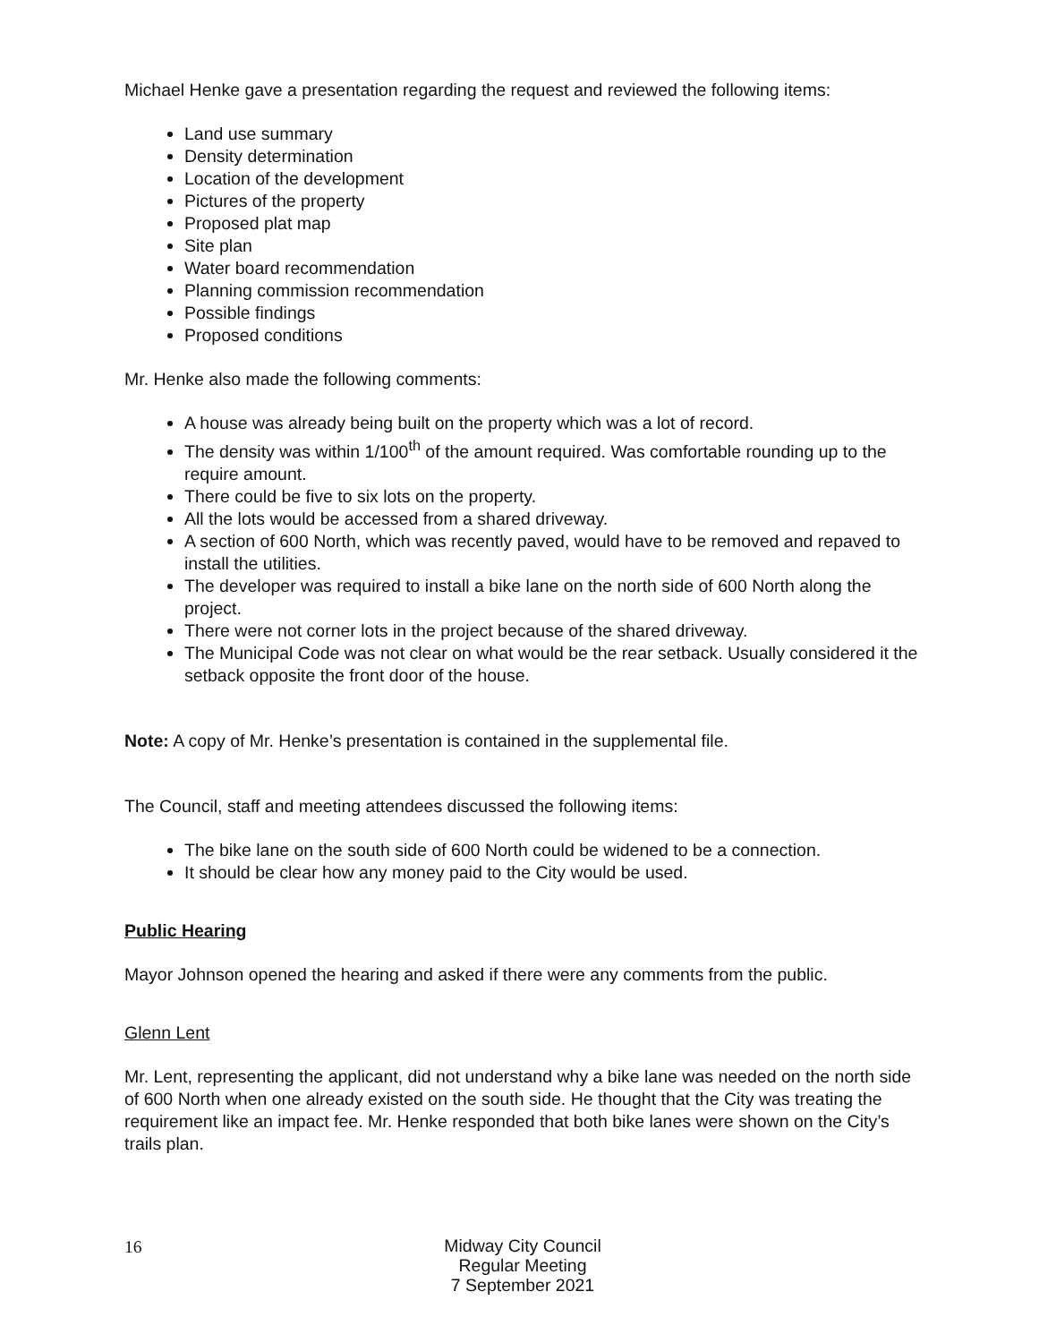Michael Henke gave a presentation regarding the request and reviewed the following items:
Land use summary
Density determination
Location of the development
Pictures of the property
Proposed plat map
Site plan
Water board recommendation
Planning commission recommendation
Possible findings
Proposed conditions
Mr. Henke also made the following comments:
A house was already being built on the property which was a lot of record.
The density was within 1/100<sup>th</sup> of the amount required. Was comfortable rounding up to the require amount.
There could be five to six lots on the property.
All the lots would be accessed from a shared driveway.
A section of 600 North, which was recently paved, would have to be removed and repaved to install the utilities.
The developer was required to install a bike lane on the north side of 600 North along the project.
There were not corner lots in the project because of the shared driveway.
The Municipal Code was not clear on what would be the rear setback. Usually considered it the setback opposite the front door of the house.
Note: A copy of Mr. Henke’s presentation is contained in the supplemental file.
The Council, staff and meeting attendees discussed the following items:
The bike lane on the south side of 600 North could be widened to be a connection.
It should be clear how any money paid to the City would be used.
Public Hearing
Mayor Johnson opened the hearing and asked if there were any comments from the public.
Glenn Lent
Mr. Lent, representing the applicant, did not understand why a bike lane was needed on the north side of 600 North when one already existed on the south side. He thought that the City was treating the requirement like an impact fee. Mr. Henke responded that both bike lanes were shown on the City’s trails plan.
16
Midway City Council
Regular Meeting
7 September 2021